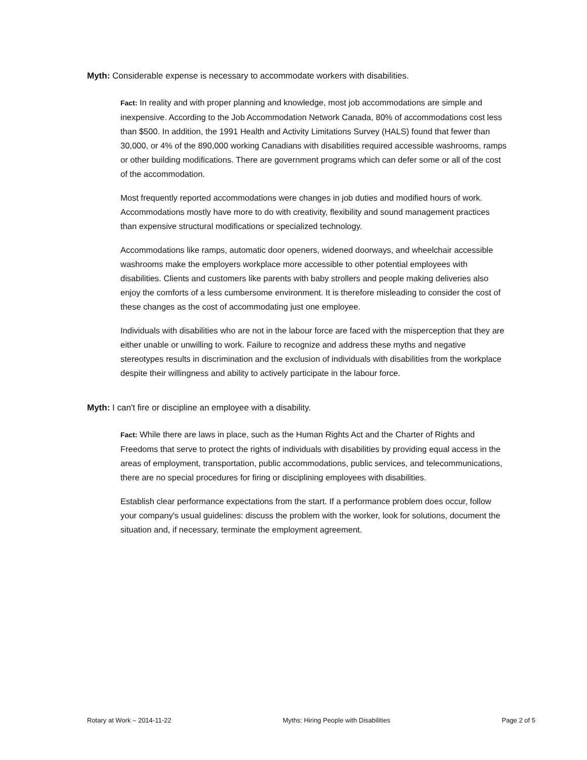Myth: Considerable expense is necessary to accommodate workers with disabilities.
Fact: In reality and with proper planning and knowledge, most job accommodations are simple and inexpensive. According to the Job Accommodation Network Canada, 80% of accommodations cost less than $500. In addition, the 1991 Health and Activity Limitations Survey (HALS) found that fewer than 30,000, or 4% of the 890,000 working Canadians with disabilities required accessible washrooms, ramps or other building modifications. There are government programs which can defer some or all of the cost of the accommodation.
Most frequently reported accommodations were changes in job duties and modified hours of work. Accommodations mostly have more to do with creativity, flexibility and sound management practices than expensive structural modifications or specialized technology.
Accommodations like ramps, automatic door openers, widened doorways, and wheelchair accessible washrooms make the employers workplace more accessible to other potential employees with disabilities. Clients and customers like parents with baby strollers and people making deliveries also enjoy the comforts of a less cumbersome environment. It is therefore misleading to consider the cost of these changes as the cost of accommodating just one employee.
Individuals with disabilities who are not in the labour force are faced with the misperception that they are either unable or unwilling to work. Failure to recognize and address these myths and negative stereotypes results in discrimination and the exclusion of individuals with disabilities from the workplace despite their willingness and ability to actively participate in the labour force.
Myth: I can't fire or discipline an employee with a disability.
Fact: While there are laws in place, such as the Human Rights Act and the Charter of Rights and Freedoms that serve to protect the rights of individuals with disabilities by providing equal access in the areas of employment, transportation, public accommodations, public services, and telecommunications, there are no special procedures for firing or disciplining employees with disabilities.
Establish clear performance expectations from the start. If a performance problem does occur, follow your company's usual guidelines: discuss the problem with the worker, look for solutions, document the situation and, if necessary, terminate the employment agreement.
Rotary at Work – 2014-11-22 Myths: Hiring People with Disabilities Page 2 of 5